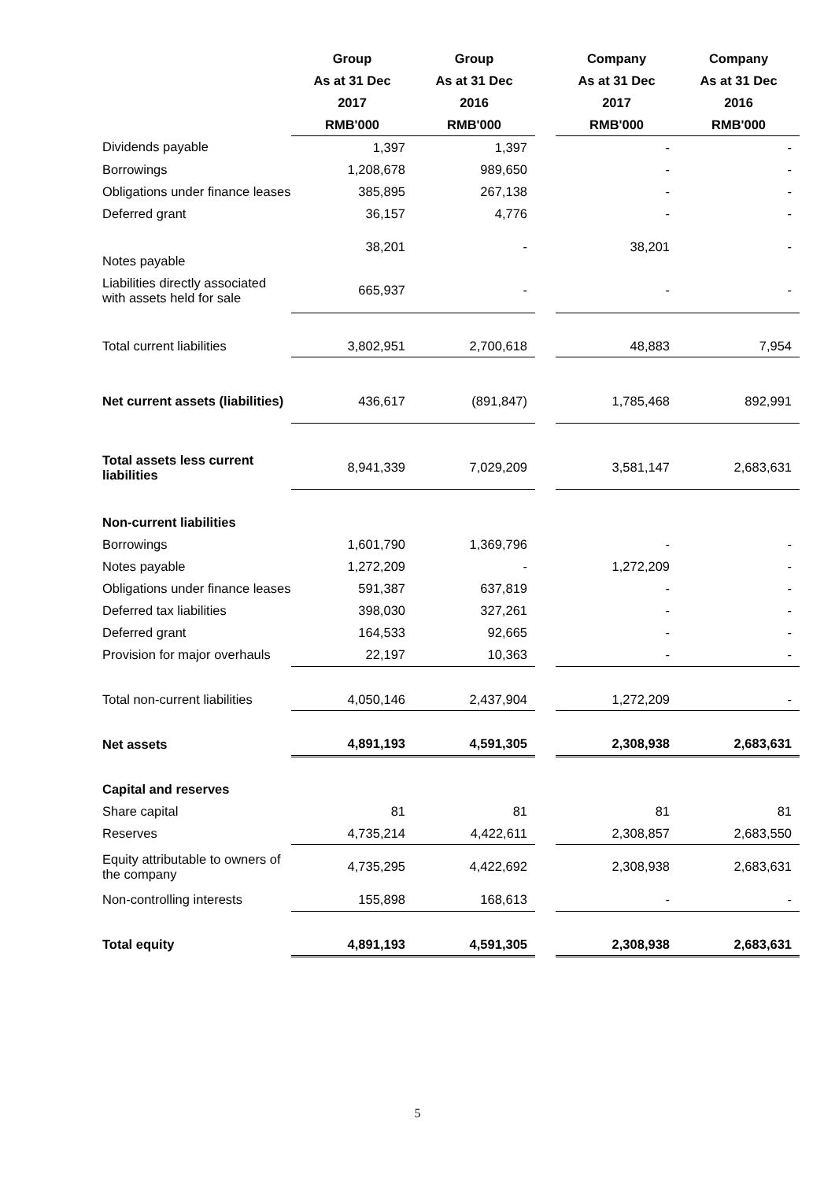| | Group As at 31 Dec 2017 RMB'000 | Group As at 31 Dec 2016 RMB'000 | | Company As at 31 Dec 2017 RMB'000 | Company As at 31 Dec 2016 RMB'000 |
| Dividends payable | 1,397 | 1,397 | | - | - |
| Borrowings | 1,208,678 | 989,650 | | - | - |
| Obligations under finance leases | 385,895 | 267,138 | | - | - |
| Deferred grant | 36,157 | 4,776 | | - | - |
| Notes payable | 38,201 | - | | 38,201 | - |
| Liabilities directly associated with assets held for sale | 665,937 | - | | - | - |
| Total current liabilities | 3,802,951 | 2,700,618 | | 48,883 | 7,954 |
| Net current assets (liabilities) | 436,617 | (891,847) | | 1,785,468 | 892,991 |
| Total assets less current liabilities | 8,941,339 | 7,029,209 | | 3,581,147 | 2,683,631 |
| Non-current liabilities | | | | | |
| Borrowings | 1,601,790 | 1,369,796 | | - | - |
| Notes payable | 1,272,209 | - | | 1,272,209 | - |
| Obligations under finance leases | 591,387 | 637,819 | | - | - |
| Deferred tax liabilities | 398,030 | 327,261 | | - | - |
| Deferred grant | 164,533 | 92,665 | | - | - |
| Provision for major overhauls | 22,197 | 10,363 | | - | - |
| Total non-current liabilities | 4,050,146 | 2,437,904 | | 1,272,209 | - |
| Net assets | 4,891,193 | 4,591,305 | | 2,308,938 | 2,683,631 |
| Capital and reserves | | | | | |
| Share capital | 81 | 81 | | 81 | 81 |
| Reserves | 4,735,214 | 4,422,611 | | 2,308,857 | 2,683,550 |
| Equity attributable to owners of the company | 4,735,295 | 4,422,692 | | 2,308,938 | 2,683,631 |
| Non-controlling interests | 155,898 | 168,613 | | - | - |
| Total equity | 4,891,193 | 4,591,305 | | 2,308,938 | 2,683,631 |
5